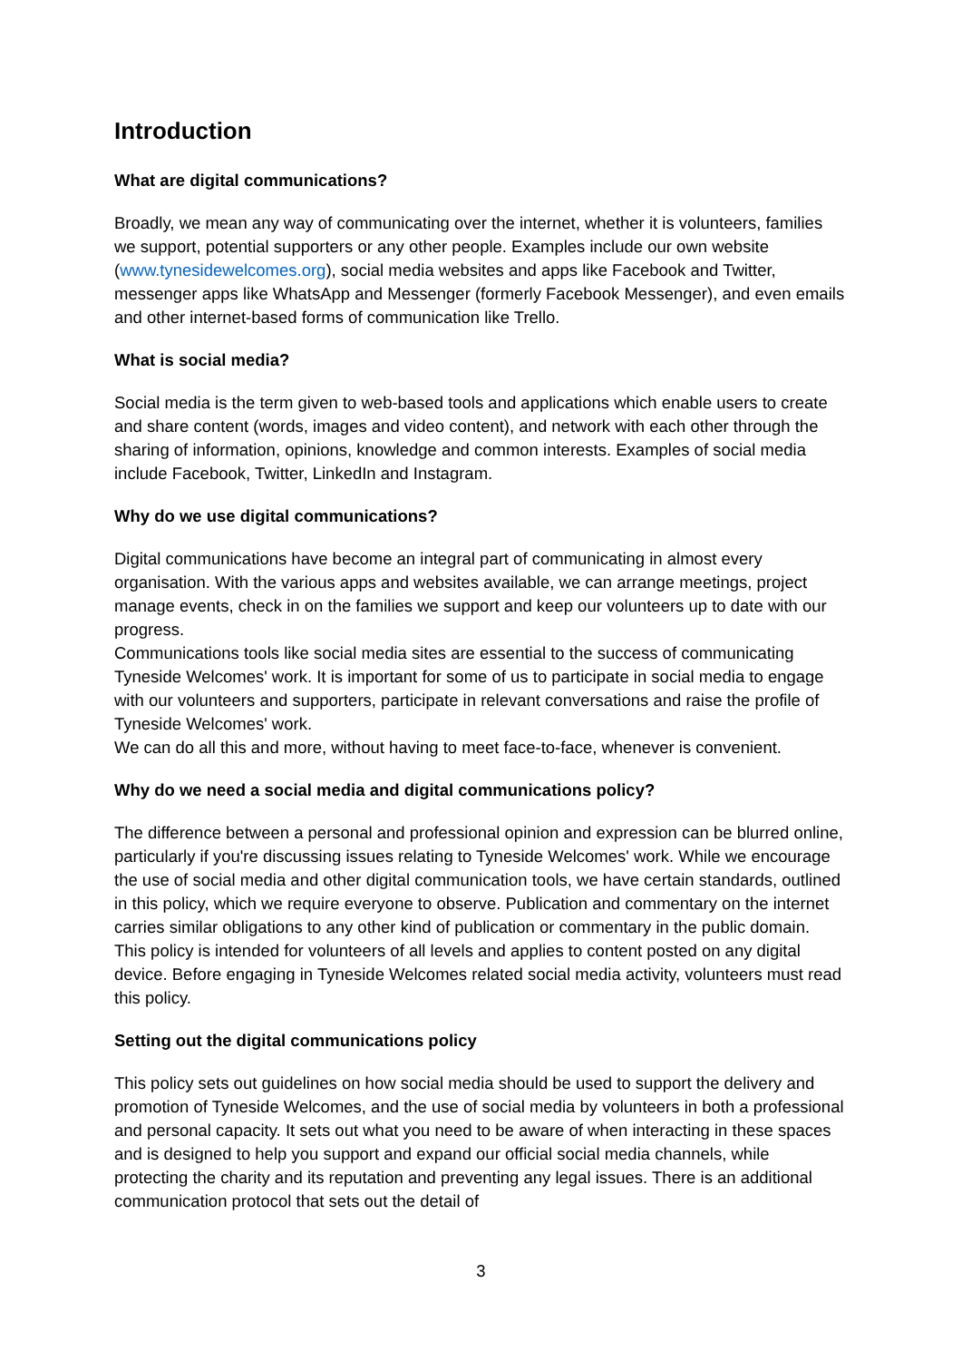Introduction
What are digital communications?
Broadly, we mean any way of communicating over the internet, whether it is volunteers, families we support, potential supporters or any other people. Examples include our own website (www.tynesidewelcomes.org), social media websites and apps like Facebook and Twitter, messenger apps like WhatsApp and Messenger (formerly Facebook Messenger), and even emails and other internet-based forms of communication like Trello.
What is social media?
Social media is the term given to web-based tools and applications which enable users to create and share content (words, images and video content), and network with each other through the sharing of information, opinions, knowledge and common interests. Examples of social media include Facebook, Twitter, LinkedIn and Instagram.
Why do we use digital communications?
Digital communications have become an integral part of communicating in almost every organisation. With the various apps and websites available, we can arrange meetings, project manage events, check in on the families we support and keep our volunteers up to date with our progress.
Communications tools like social media sites are essential to the success of communicating Tyneside Welcomes' work. It is important for some of us to participate in social media to engage with our volunteers and supporters, participate in relevant conversations and raise the profile of Tyneside Welcomes' work.
We can do all this and more, without having to meet face-to-face, whenever is convenient.
Why do we need a social media and digital communications policy?
The difference between a personal and professional opinion and expression can be blurred online, particularly if you're discussing issues relating to Tyneside Welcomes' work. While we encourage the use of social media and other digital communication tools, we have certain standards, outlined in this policy, which we require everyone to observe. Publication and commentary on the internet carries similar obligations to any other kind of publication or commentary in the public domain.
This policy is intended for volunteers of all levels and applies to content posted on any digital device. Before engaging in Tyneside Welcomes related social media activity, volunteers must read this policy.
Setting out the digital communications policy
This policy sets out guidelines on how social media should be used to support the delivery and promotion of Tyneside Welcomes, and the use of social media by volunteers in both a professional and personal capacity. It sets out what you need to be aware of when interacting in these spaces and is designed to help you support and expand our official social media channels, while protecting the charity and its reputation and preventing any legal issues. There is an additional communication protocol that sets out the detail of
3